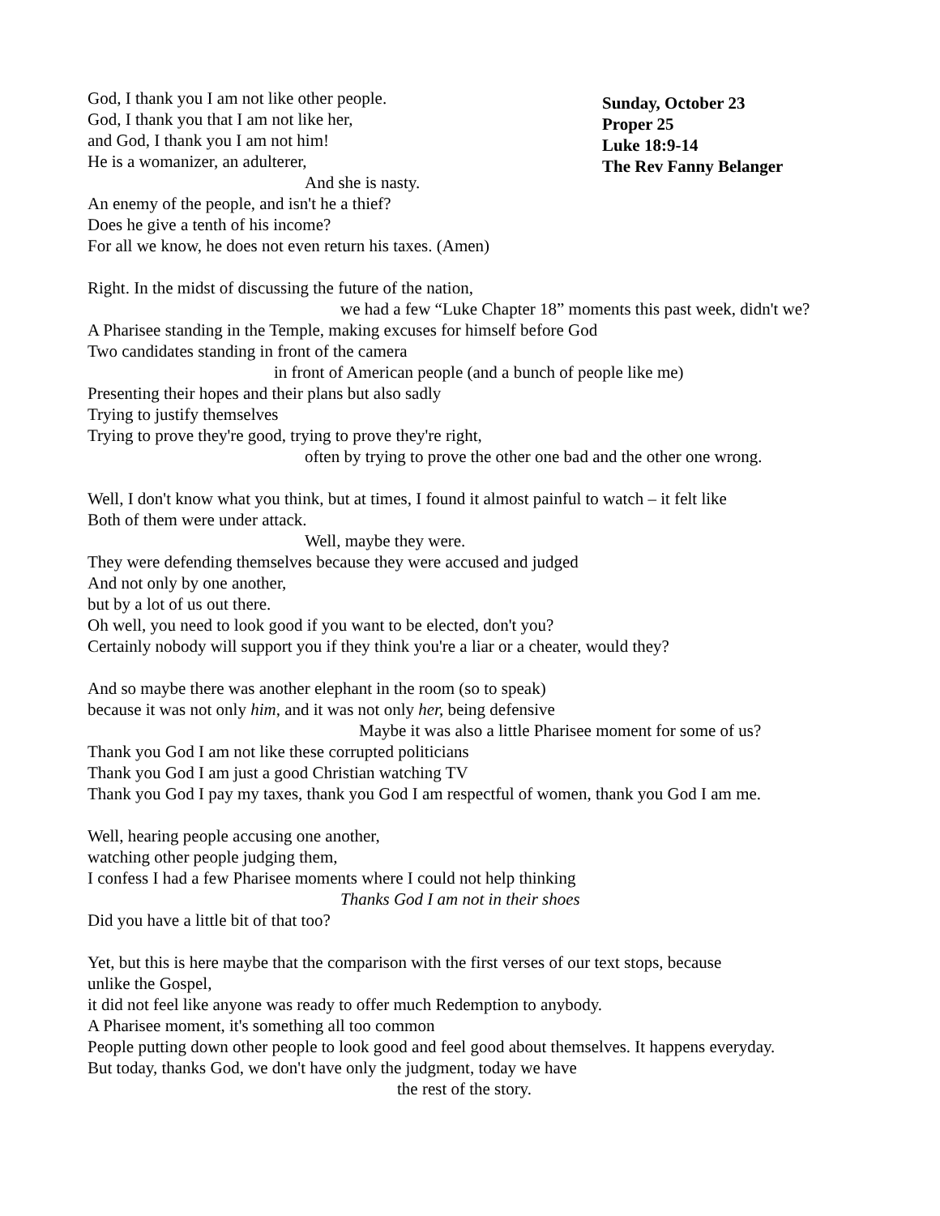God, I thank you I am not like other people.
God, I thank you that I am not like her,
and God, I thank you I am not him!
He is a womanizer, an adulterer,
And she is nasty.
An enemy of the people, and isn't he a thief?
Does he give a tenth of his income?
For all we know, he does not even return his taxes. (Amen)
Sunday, October 23
Proper 25
Luke 18:9-14
The Rev Fanny Belanger
Right. In the midst of discussing the future of the nation,
we had a few “Luke Chapter 18” moments this past week, didn't we?
A Pharisee standing in the Temple, making excuses for himself before God
Two candidates standing in front of the camera
in front of American people (and a bunch of people like me)
Presenting their hopes and their plans but also sadly
Trying to justify themselves
Trying to prove they're good, trying to prove they're right,
often by trying to prove the other one bad and the other one wrong.
Well, I don't know what you think, but at times, I found it almost painful to watch – it felt like
Both of them were under attack.
Well, maybe they were.
They were defending themselves because they were accused and judged
And not only by one another,
but by a lot of us out there.
Oh well, you need to look good if you want to be elected, don't you?
Certainly nobody will support you if they think you're a liar or a cheater, would they?
And so maybe there was another elephant in the room (so to speak)
because it was not only him, and it was not only her, being defensive
Maybe it was also a little Pharisee moment for some of us?
Thank you God I am not like these corrupted politicians
Thank you God I am just a good Christian watching TV
Thank you God I pay my taxes, thank you God I am respectful of women, thank you God I am me.
Well, hearing people accusing one another,
watching other people judging them,
I confess I had a few Pharisee moments where I could not help thinking
Thanks God I am not in their shoes
Did you have a little bit of that too?
Yet, but this is here maybe that the comparison with the first verses of our text stops, because
unlike the Gospel,
it did not feel like anyone was ready to offer much Redemption to anybody.
A Pharisee moment, it's something all too common
People putting down other people to look good and feel good about themselves. It happens everyday.
But today, thanks God, we don't have only the judgment, today we have
the rest of the story.